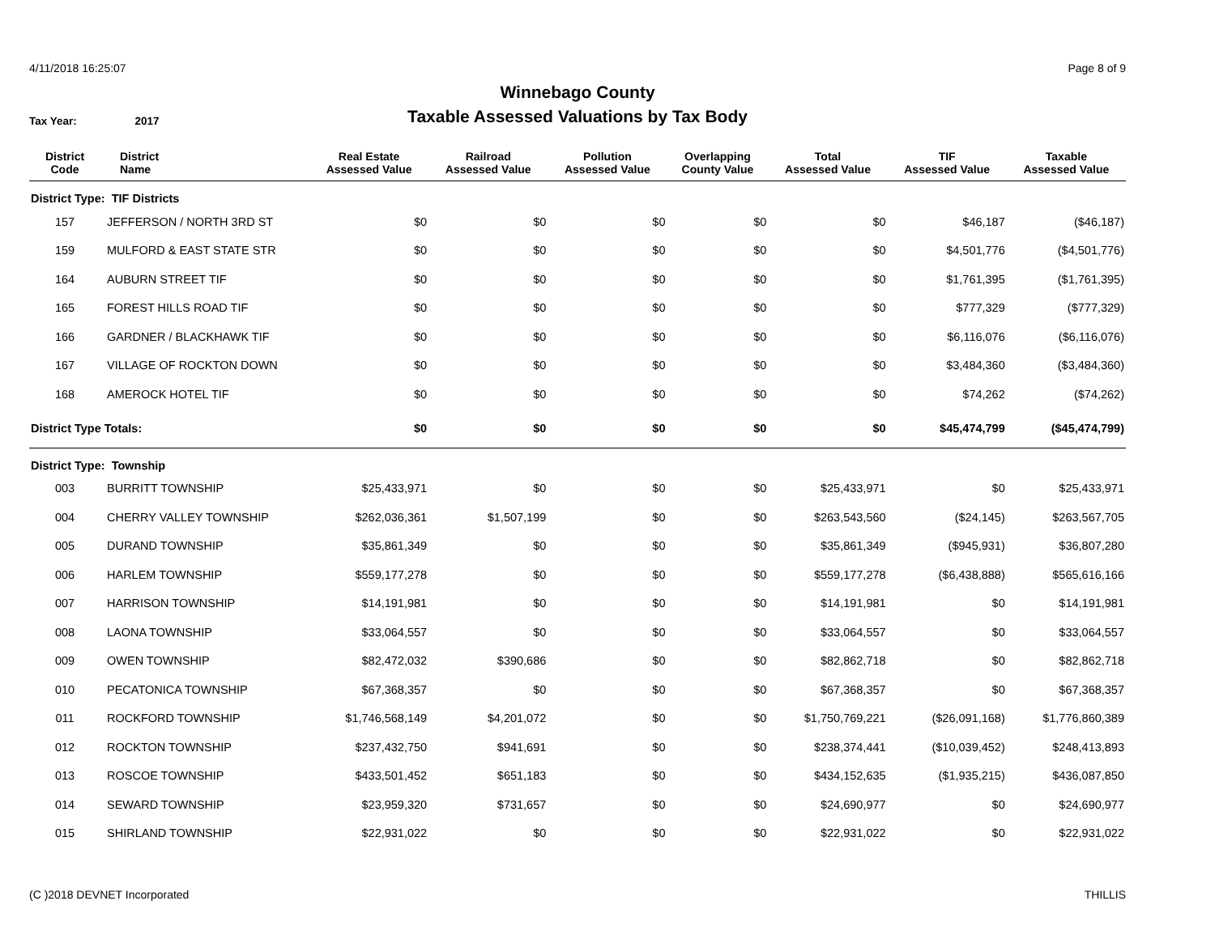4/11/2018 16:25:07 Page 8 of 9
Winnebago County
Taxable Assessed Valuations by Tax Body
Tax Year: 2017
| District Code | District Name | Real Estate Assessed Value | Railroad Assessed Value | Pollution Assessed Value | Overlapping County Value | Total Assessed Value | TIF Assessed Value | Taxable Assessed Value |
| --- | --- | --- | --- | --- | --- | --- | --- | --- |
| District Type: TIF Districts | | | | | | | | |
| 157 | JEFFERSON / NORTH 3RD ST | $0 | $0 | $0 | $0 | $0 | $46,187 | ($46,187) |
| 159 | MULFORD & EAST STATE STR | $0 | $0 | $0 | $0 | $0 | $4,501,776 | ($4,501,776) |
| 164 | AUBURN STREET TIF | $0 | $0 | $0 | $0 | $0 | $1,761,395 | ($1,761,395) |
| 165 | FOREST HILLS ROAD TIF | $0 | $0 | $0 | $0 | $0 | $777,329 | ($777,329) |
| 166 | GARDNER / BLACKHAWK TIF | $0 | $0 | $0 | $0 | $0 | $6,116,076 | ($6,116,076) |
| 167 | VILLAGE OF ROCKTON DOWN | $0 | $0 | $0 | $0 | $0 | $3,484,360 | ($3,484,360) |
| 168 | AMEROCK HOTEL TIF | $0 | $0 | $0 | $0 | $0 | $74,262 | ($74,262) |
| District Type Totals: | | $0 | $0 | $0 | $0 | $0 | $45,474,799 | ($45,474,799) |
| District Type: Township | | | | | | | | |
| 003 | BURRITT TOWNSHIP | $25,433,971 | $0 | $0 | $0 | $25,433,971 | $0 | $25,433,971 |
| 004 | CHERRY VALLEY TOWNSHIP | $262,036,361 | $1,507,199 | $0 | $0 | $263,543,560 | ($24,145) | $263,567,705 |
| 005 | DURAND TOWNSHIP | $35,861,349 | $0 | $0 | $0 | $35,861,349 | ($945,931) | $36,807,280 |
| 006 | HARLEM TOWNSHIP | $559,177,278 | $0 | $0 | $0 | $559,177,278 | ($6,438,888) | $565,616,166 |
| 007 | HARRISON TOWNSHIP | $14,191,981 | $0 | $0 | $0 | $14,191,981 | $0 | $14,191,981 |
| 008 | LAONA TOWNSHIP | $33,064,557 | $0 | $0 | $0 | $33,064,557 | $0 | $33,064,557 |
| 009 | OWEN TOWNSHIP | $82,472,032 | $390,686 | $0 | $0 | $82,862,718 | $0 | $82,862,718 |
| 010 | PECATONICA TOWNSHIP | $67,368,357 | $0 | $0 | $0 | $67,368,357 | $0 | $67,368,357 |
| 011 | ROCKFORD TOWNSHIP | $1,746,568,149 | $4,201,072 | $0 | $0 | $1,750,769,221 | ($26,091,168) | $1,776,860,389 |
| 012 | ROCKTON TOWNSHIP | $237,432,750 | $941,691 | $0 | $0 | $238,374,441 | ($10,039,452) | $248,413,893 |
| 013 | ROSCOE TOWNSHIP | $433,501,452 | $651,183 | $0 | $0 | $434,152,635 | ($1,935,215) | $436,087,850 |
| 014 | SEWARD TOWNSHIP | $23,959,320 | $731,657 | $0 | $0 | $24,690,977 | $0 | $24,690,977 |
| 015 | SHIRLAND TOWNSHIP | $22,931,022 | $0 | $0 | $0 | $22,931,022 | $0 | $22,931,022 |
(C )2018 DEVNET Incorporated THILLIS